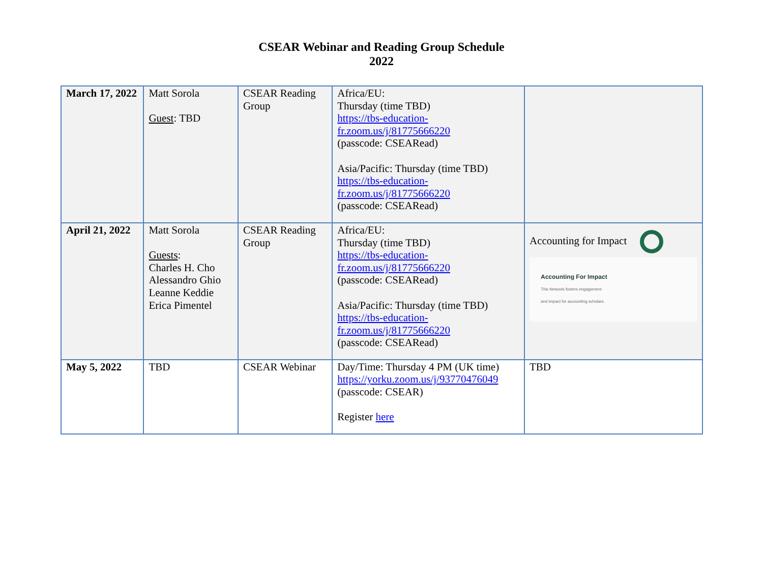CSEAR Webinar and Reading Group Schedule
2022
| March 17, 2022 | Matt Sorola Guest : TBD | CSEAR Reading Group | Africa/EU: Thursday (time TBD) https://tbs-education- fr.zoom.us/j/81775666220 (passcode: CSEARead) Asia/Pacific: Thursday (time TBD) https://tbs-education- fr.zoom.us/j/81775666220 (passcode: CSEARead) | |
| April 21, 2022 | Matt Sorola Guests : Charles H. Cho Alessandro Ghio Leanne Keddie Erica Pimentel | CSEAR Reading Group | Africa/EU: Thursday (time TBD) https://tbs-education- fr.zoom.us/j/81775666220 (passcode: CSEARead) Asia/Pacific: Thursday (time TBD) https://tbs-education- fr.zoom.us/j/81775666220 (passcode: CSEARead) | Accounting for Impact Accounting For Impact This Network fosters engagement and impact for accounting scholars. |
| May 5, 2022 | TBD | CSEAR Webinar | Day/Time: Thursday 4 PM (UK time) https://yorku.zoom.us/j/93770476049 (passcode: CSEAR) Register here | TBD |